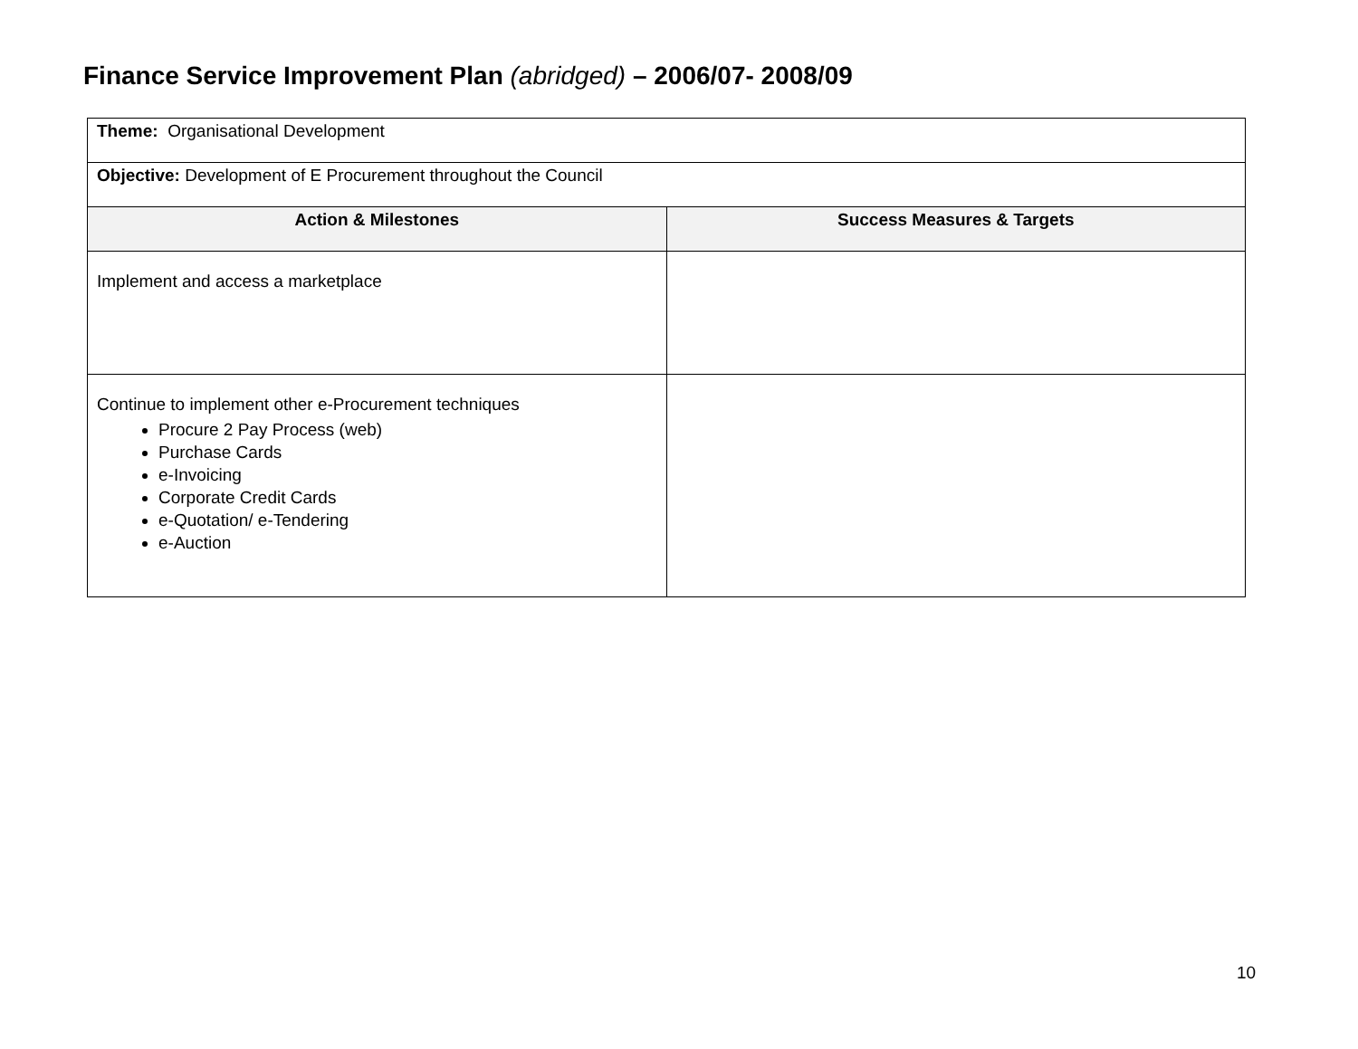Finance Service Improvement Plan (abridged) – 2006/07- 2008/09
| Theme: Organisational Development | |
| Objective: Development of E Procurement throughout the Council | |
| Action & Milestones | Success Measures & Targets |
| Implement and access a marketplace | |
| Continue to implement other e-Procurement techniques Procure 2 Pay Process (web) Purchase Cards e-Invoicing Corporate Credit Cards e-Quotation/ e-Tendering e-Auction | |
10